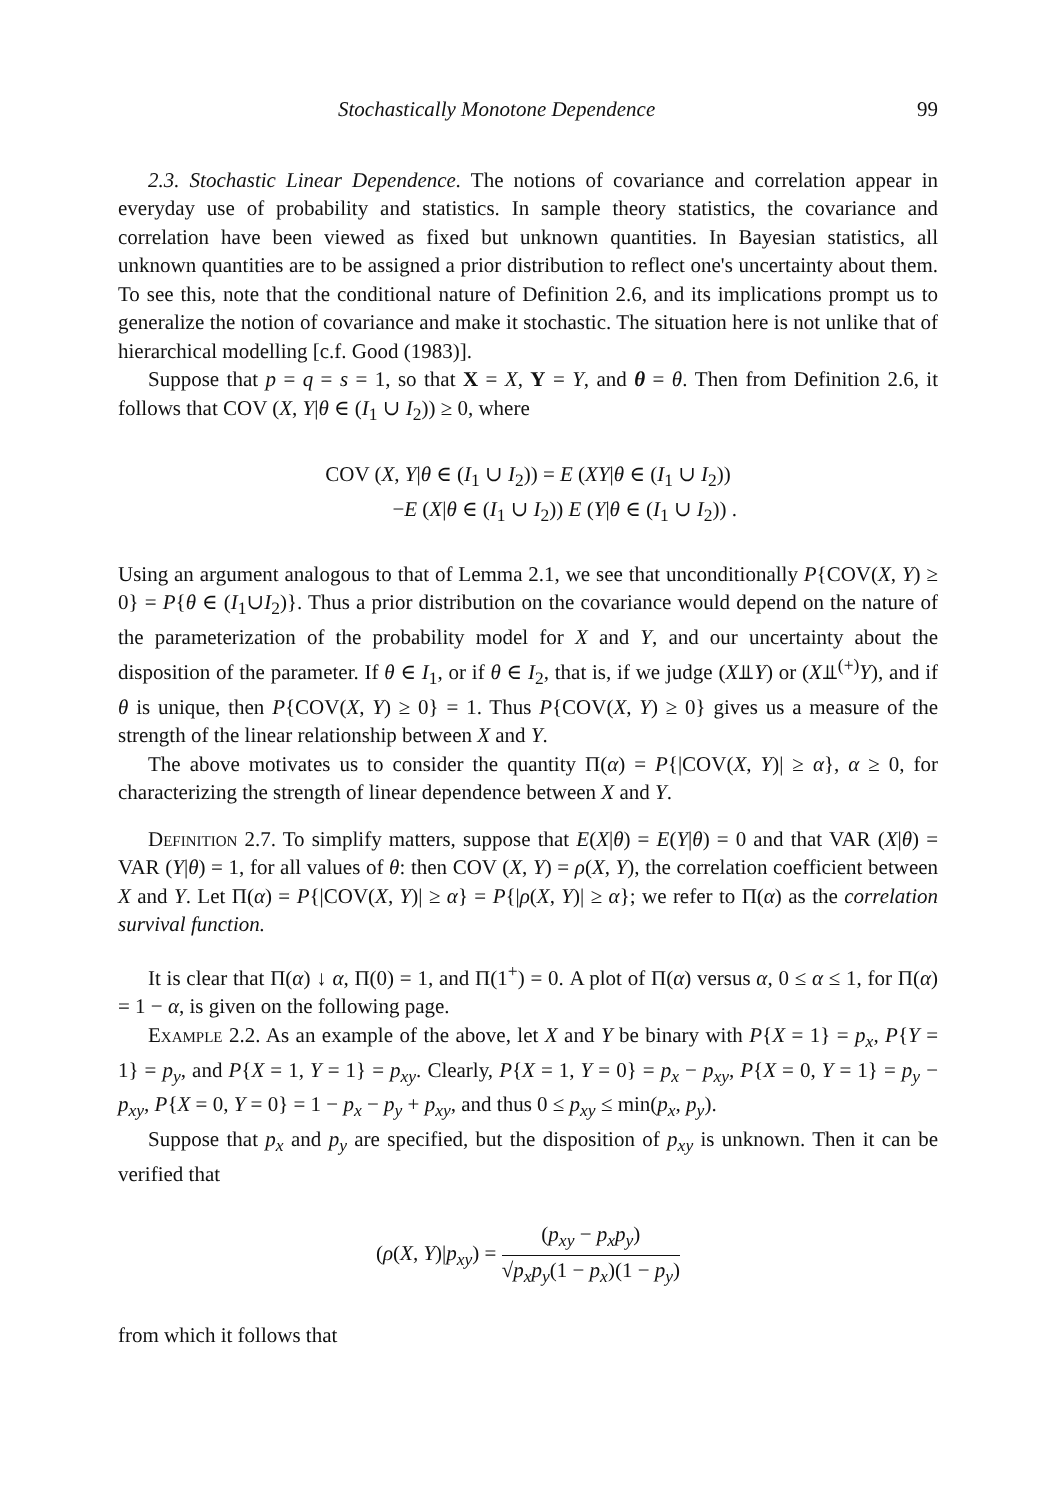Stochastically Monotone Dependence 99
2.3. Stochastic Linear Dependence. The notions of covariance and correlation appear in everyday use of probability and statistics. In sample theory statistics, the covariance and correlation have been viewed as fixed but unknown quantities. In Bayesian statistics, all unknown quantities are to be assigned a prior distribution to reflect one's uncertainty about them. To see this, note that the conditional nature of Definition 2.6, and its implications prompt us to generalize the notion of covariance and make it stochastic. The situation here is not unlike that of hierarchical modelling [c.f. Good (1983)].
Suppose that p = q = s = 1, so that X = X, Y = Y, and θ = θ. Then from Definition 2.6, it follows that COV (X, Y|θ ∈ (I<sub>1</sub> ∪ I<sub>2</sub>)) ≥ 0, where
COV (X, Y|θ ∈ (I<sub>1</sub> ∪ I<sub>2</sub>)) = E (XY|θ ∈ (I<sub>1</sub> ∪ I<sub>2</sub>))
−E (X|θ ∈ (I<sub>1</sub> ∪ I<sub>2</sub>)) E (Y|θ ∈ (I<sub>1</sub> ∪ I<sub>2</sub>)) .
Using an argument analogous to that of Lemma 2.1, we see that unconditionally P{COV(X, Y) ≥ 0} = P{θ ∈ (I<sub>1</sub>∪I<sub>2</sub>)}. Thus a prior distribution on the covariance would depend on the nature of the parameterization of the probability model for X and Y, and our uncertainty about the disposition of the parameter. If θ ∈ I<sub>1</sub>, or if θ ∈ I<sub>2</sub>, that is, if we judge (X⫫Y) or (X⫫<sup>(+)</sup>Y), and if θ is unique, then P{COV(X, Y) ≥ 0} = 1. Thus P{COV(X, Y) ≥ 0} gives us a measure of the strength of the linear relationship between X and Y.
The above motivates us to consider the quantity Π(α) = P{|COV(X, Y)| ≥ α}, α ≥ 0, for characterizing the strength of linear dependence between X and Y.
Definition 2.7. To simplify matters, suppose that E(X|θ) = E(Y|θ) = 0 and that VAR (X|θ) = VAR (Y|θ) = 1, for all values of θ: then COV (X, Y) = ρ(X, Y), the correlation coefficient between X and Y. Let Π(α) = P{|COV(X, Y)| ≥ α} = P{|ρ(X, Y)| ≥ α}; we refer to Π(α) as the correlation survival function.
It is clear that Π(α) ↓ α, Π(0) = 1, and Π(1<sup>+</sup>) = 0. A plot of Π(α) versus α, 0 ≤ α ≤ 1, for Π(α) = 1 − α, is given on the following page.
Example 2.2. As an example of the above, let X and Y be binary with P{X = 1} = p<sub>x</sub>, P{Y = 1} = p<sub>y</sub>, and P{X = 1, Y = 1} = p<sub>xy</sub>. Clearly, P{X = 1, Y = 0} = p<sub>x</sub> − p<sub>xy</sub>, P{X = 0, Y = 1} = p<sub>y</sub> − p<sub>xy</sub>, P{X = 0, Y = 0} = 1 − p<sub>x</sub> − p<sub>y</sub> + p<sub>xy</sub>, and thus 0 ≤ p<sub>xy</sub> ≤ min(p<sub>x</sub>, p<sub>y</sub>).
Suppose that p<sub>x</sub> and p<sub>y</sub> are specified, but the disposition of p<sub>xy</sub> is unknown. Then it can be verified that
(ρ(X, Y)|p<sub>xy</sub>) = (p<sub>xy</sub> − p<sub>x</sub>p<sub>y</sub>) √p<sub>x</sub>p<sub>y</sub>(1 − p<sub>x</sub>)(1 − p<sub>y</sub>)
from which it follows that